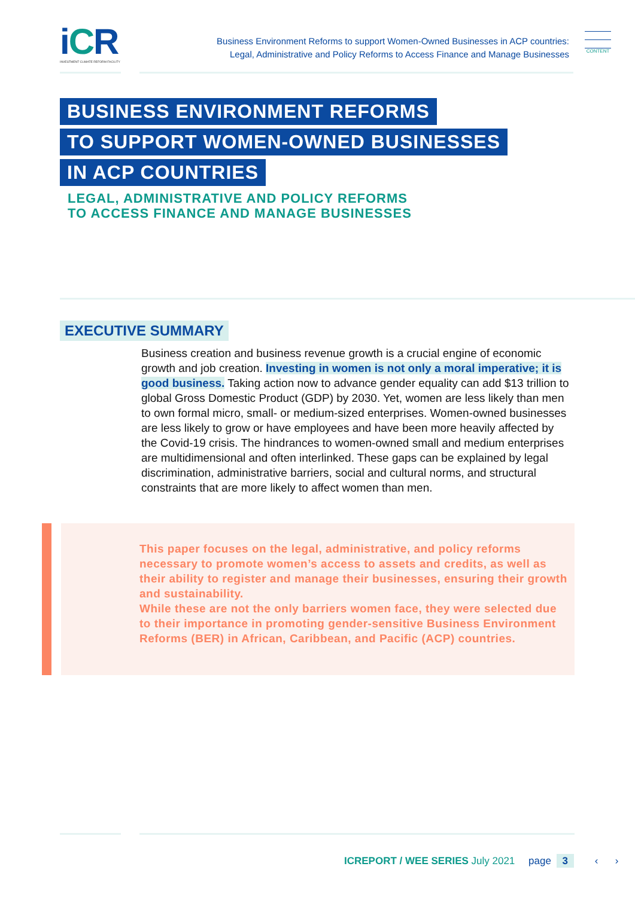i CR
INVESTMENT CLIMATE REFORM FACILITY
Business Environment Reforms to support Women-Owned Businesses in ACP countries:
Legal, Administrative and Policy Reforms to Access Finance and Manage Businesses
CONTENT
BUSINESS ENVIRONMENT REFORMS
TO SUPPORT WOMEN-OWNED BUSINESSES
IN ACP COUNTRIES
LEGAL, ADMINISTRATIVE AND POLICY REFORMS
TO ACCESS FINANCE AND MANAGE BUSINESSES
EXECUTIVE SUMMARY
Business creation and business revenue growth is a crucial engine of economic growth and job creation. Investing in women is not only a moral imperative; it is good business. Taking action now to advance gender equality can add $13 trillion to global Gross Domestic Product (GDP) by 2030. Yet, women are less likely than men to own formal micro, small- or medium-sized enterprises. Women-owned businesses are less likely to grow or have employees and have been more heavily affected by the Covid-19 crisis. The hindrances to women-owned small and medium enterprises are multidimensional and often interlinked. These gaps can be explained by legal discrimination, administrative barriers, social and cultural norms, and structural constraints that are more likely to affect women than men.
This paper focuses on the legal, administrative, and policy reforms necessary to promote women’s access to assets and credits, as well as their ability to register and manage their businesses, ensuring their growth and sustainability.
While these are not the only barriers women face, they were selected due to their importance in promoting gender-sensitive Business Environment Reforms (BER) in African, Caribbean, and Pacific (ACP) countries.
ICREPORT / WEE SERIES July 2021 page 3 ‹ ›